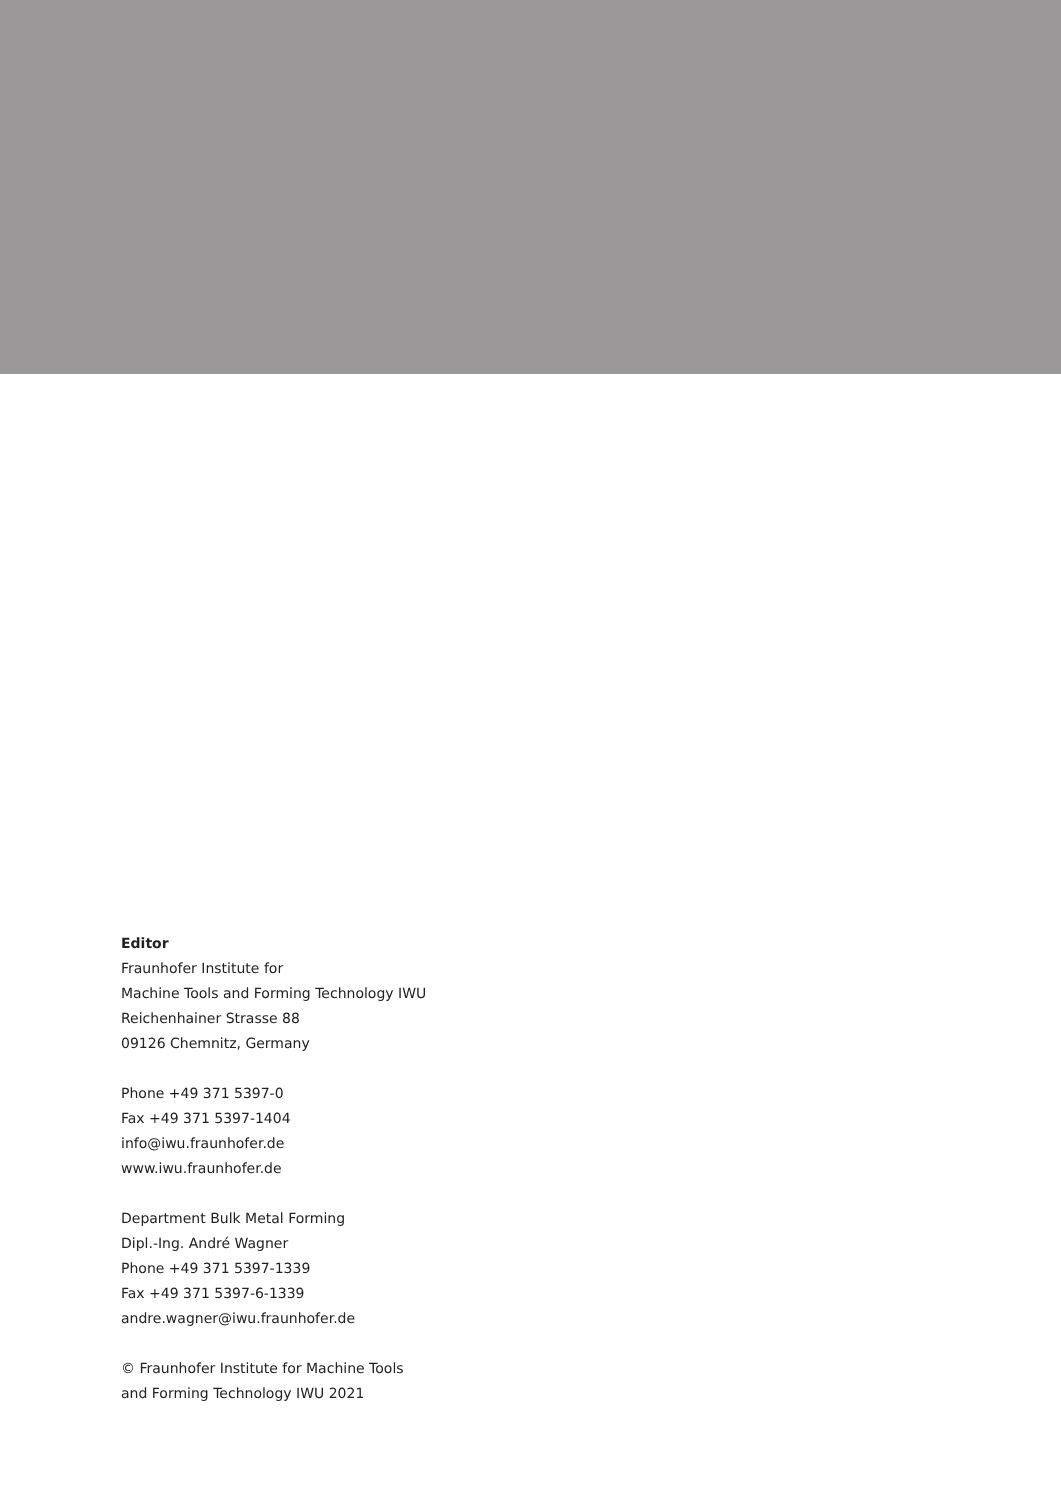Editor
Fraunhofer Institute for
Machine Tools and Forming Technology IWU
Reichenhainer Strasse 88
09126 Chemnitz, Germany
Phone +49 371 5397-0
Fax +49 371 5397-1404
info@iwu.fraunhofer.de
www.iwu.fraunhofer.de
Department Bulk Metal Forming
Dipl.-Ing. André Wagner
Phone +49 371 5397-1339
Fax +49 371 5397-6-1339
andre.wagner@iwu.fraunhofer.de
© Fraunhofer Institute for Machine Tools
and Forming Technology IWU 2021